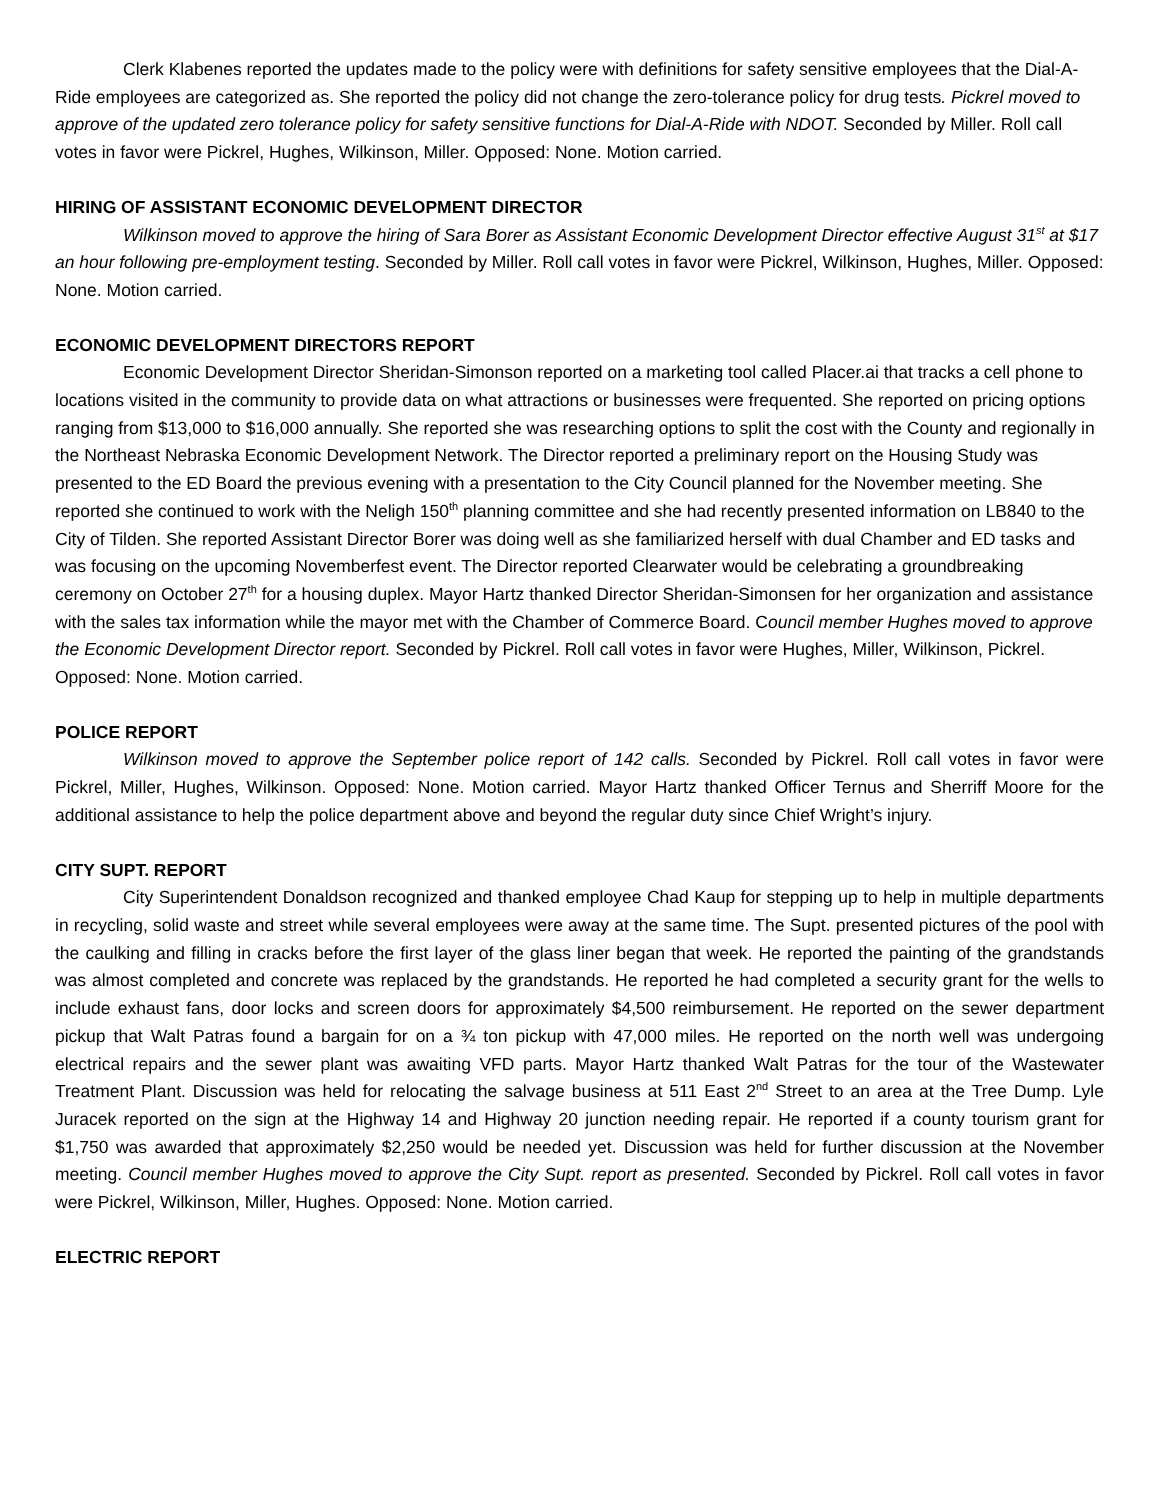Clerk Klabenes reported the updates made to the policy were with definitions for safety sensitive employees that the Dial-A-Ride employees are categorized as. She reported the policy did not change the zero-tolerance policy for drug tests. Pickrel moved to approve of the updated zero tolerance policy for safety sensitive functions for Dial-A-Ride with NDOT. Seconded by Miller. Roll call votes in favor were Pickrel, Hughes, Wilkinson, Miller. Opposed: None. Motion carried.
HIRING OF ASSISTANT ECONOMIC DEVELOPMENT DIRECTOR
Wilkinson moved to approve the hiring of Sara Borer as Assistant Economic Development Director effective August 31<sup>st</sup> at $17 an hour following pre-employment testing. Seconded by Miller. Roll call votes in favor were Pickrel, Wilkinson, Hughes, Miller. Opposed: None. Motion carried.
ECONOMIC DEVELOPMENT DIRECTORS REPORT
Economic Development Director Sheridan-Simonson reported on a marketing tool called Placer.ai that tracks a cell phone to locations visited in the community to provide data on what attractions or businesses were frequented. She reported on pricing options ranging from $13,000 to $16,000 annually. She reported she was researching options to split the cost with the County and regionally in the Northeast Nebraska Economic Development Network. The Director reported a preliminary report on the Housing Study was presented to the ED Board the previous evening with a presentation to the City Council planned for the November meeting. She reported she continued to work with the Neligh 150<sup>th</sup> planning committee and she had recently presented information on LB840 to the City of Tilden. She reported Assistant Director Borer was doing well as she familiarized herself with dual Chamber and ED tasks and was focusing on the upcoming Novemberfest event. The Director reported Clearwater would be celebrating a groundbreaking ceremony on October 27<sup>th</sup> for a housing duplex. Mayor Hartz thanked Director Sheridan-Simonsen for her organization and assistance with the sales tax information while the mayor met with the Chamber of Commerce Board. Council member Hughes moved to approve the Economic Development Director report. Seconded by Pickrel. Roll call votes in favor were Hughes, Miller, Wilkinson, Pickrel. Opposed: None. Motion carried.
POLICE REPORT
Wilkinson moved to approve the September police report of 142 calls. Seconded by Pickrel. Roll call votes in favor were Pickrel, Miller, Hughes, Wilkinson. Opposed: None. Motion carried. Mayor Hartz thanked Officer Ternus and Sherriff Moore for the additional assistance to help the police department above and beyond the regular duty since Chief Wright’s injury.
CITY SUPT. REPORT
City Superintendent Donaldson recognized and thanked employee Chad Kaup for stepping up to help in multiple departments in recycling, solid waste and street while several employees were away at the same time. The Supt. presented pictures of the pool with the caulking and filling in cracks before the first layer of the glass liner began that week. He reported the painting of the grandstands was almost completed and concrete was replaced by the grandstands. He reported he had completed a security grant for the wells to include exhaust fans, door locks and screen doors for approximately $4,500 reimbursement. He reported on the sewer department pickup that Walt Patras found a bargain for on a ¾ ton pickup with 47,000 miles. He reported on the north well was undergoing electrical repairs and the sewer plant was awaiting VFD parts. Mayor Hartz thanked Walt Patras for the tour of the Wastewater Treatment Plant. Discussion was held for relocating the salvage business at 511 East 2<sup>nd</sup> Street to an area at the Tree Dump. Lyle Juracek reported on the sign at the Highway 14 and Highway 20 junction needing repair. He reported if a county tourism grant for $1,750 was awarded that approximately $2,250 would be needed yet. Discussion was held for further discussion at the November meeting. Council member Hughes moved to approve the City Supt. report as presented. Seconded by Pickrel. Roll call votes in favor were Pickrel, Wilkinson, Miller, Hughes. Opposed: None. Motion carried.
ELECTRIC REPORT